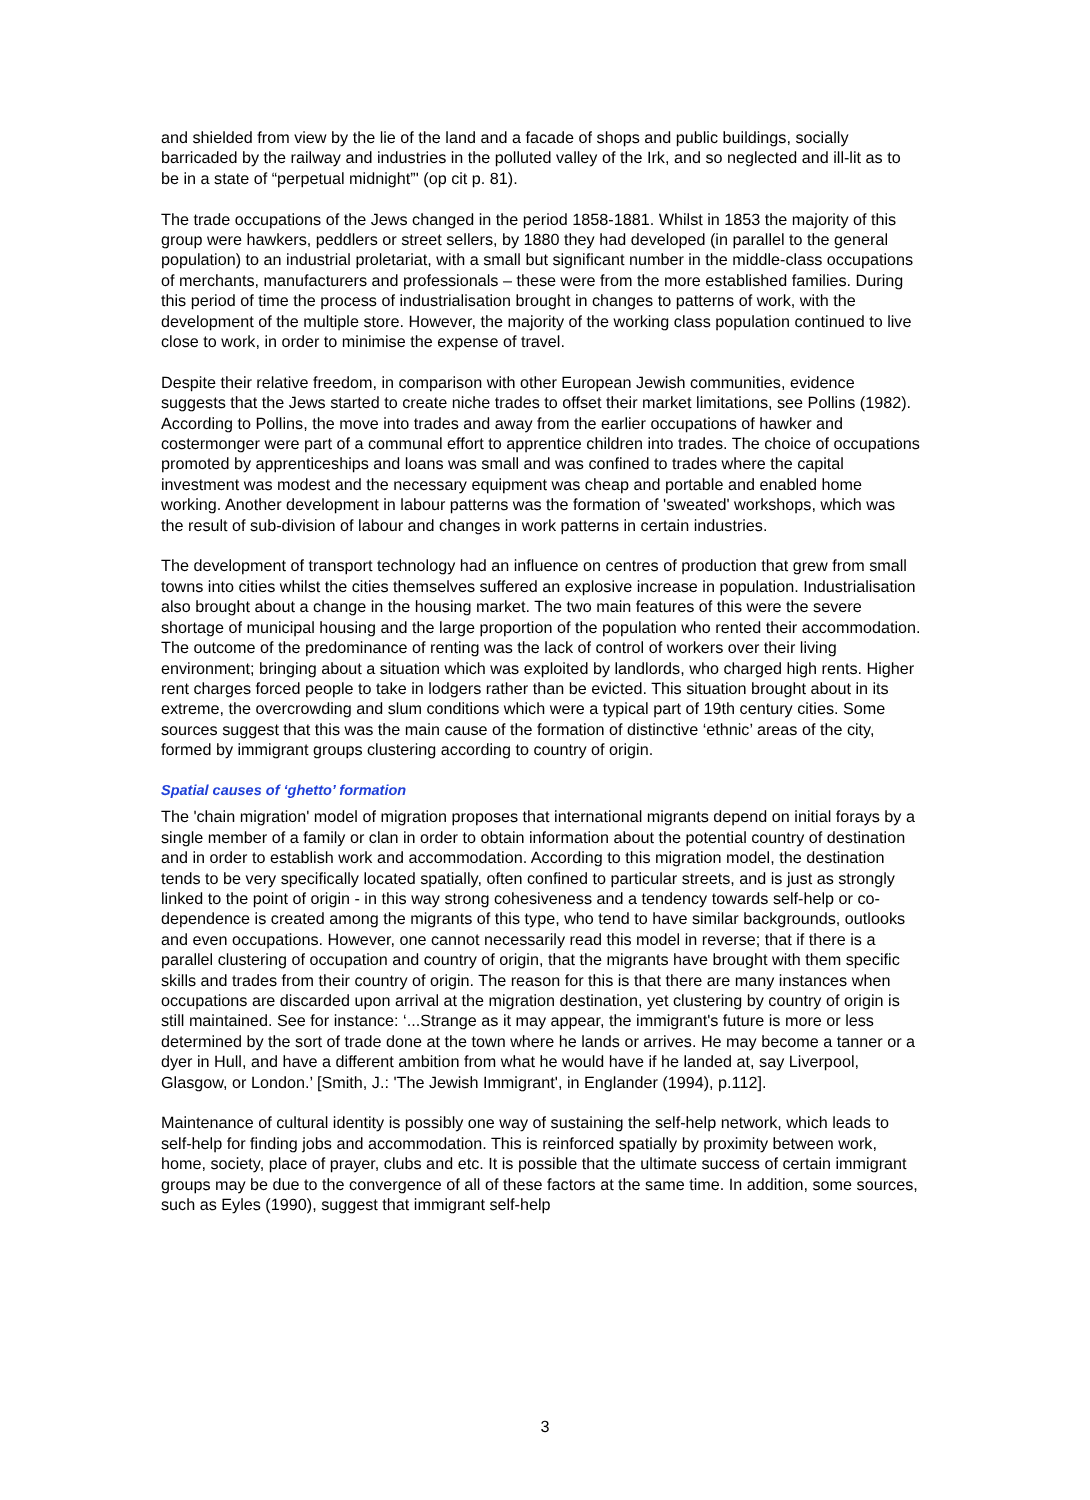and shielded from view by the lie of the land and a facade of shops and public buildings, socially barricaded by the railway and industries in the polluted valley of the Irk, and so neglected and ill-lit as to be in a state of “perpetual midnight”' (op cit p. 81).
The trade occupations of the Jews changed in the period 1858-1881. Whilst in 1853 the majority of this group were hawkers, peddlers or street sellers, by 1880 they had developed (in parallel to the general population) to an industrial proletariat, with a small but significant number in the middle-class occupations of merchants, manufacturers and professionals – these were from the more established families. During this period of time the process of industrialisation brought in changes to patterns of work, with the development of the multiple store. However, the majority of the working class population continued to live close to work, in order to minimise the expense of travel.
Despite their relative freedom, in comparison with other European Jewish communities, evidence suggests that the Jews started to create niche trades to offset their market limitations, see Pollins (1982). According to Pollins, the move into trades and away from the earlier occupations of hawker and costermonger were part of a communal effort to apprentice children into trades. The choice of occupations promoted by apprenticeships and loans was small and was confined to trades where the capital investment was modest and the necessary equipment was cheap and portable and enabled home working. Another development in labour patterns was the formation of 'sweated' workshops, which was the result of sub-division of labour and changes in work patterns in certain industries.
The development of transport technology had an influence on centres of production that grew from small towns into cities whilst the cities themselves suffered an explosive increase in population. Industrialisation also brought about a change in the housing market. The two main features of this were the severe shortage of municipal housing and the large proportion of the population who rented their accommodation. The outcome of the predominance of renting was the lack of control of workers over their living environment; bringing about a situation which was exploited by landlords, who charged high rents. Higher rent charges forced people to take in lodgers rather than be evicted. This situation brought about in its extreme, the overcrowding and slum conditions which were a typical part of 19th century cities. Some sources suggest that this was the main cause of the formation of distinctive ‘ethnic’ areas of the city, formed by immigrant groups clustering according to country of origin.
Spatial causes of ‘ghetto’ formation
The 'chain migration' model of migration proposes that international migrants depend on initial forays by a single member of a family or clan in order to obtain information about the potential country of destination and in order to establish work and accommodation. According to this migration model, the destination tends to be very specifically located spatially, often confined to particular streets, and is just as strongly linked to the point of origin - in this way strong cohesiveness and a tendency towards self-help or co-dependence is created among the migrants of this type, who tend to have similar backgrounds, outlooks and even occupations. However, one cannot necessarily read this model in reverse; that if there is a parallel clustering of occupation and country of origin, that the migrants have brought with them specific skills and trades from their country of origin. The reason for this is that there are many instances when occupations are discarded upon arrival at the migration destination, yet clustering by country of origin is still maintained. See for instance: ‘...Strange as it may appear, the immigrant's future is more or less determined by the sort of trade done at the town where he lands or arrives. He may become a tanner or a dyer in Hull, and have a different ambition from what he would have if he landed at, say Liverpool, Glasgow, or London.’ [Smith, J.: 'The Jewish Immigrant', in Englander (1994), p.112].
Maintenance of cultural identity is possibly one way of sustaining the self-help network, which leads to self-help for finding jobs and accommodation. This is reinforced spatially by proximity between work, home, society, place of prayer, clubs and etc. It is possible that the ultimate success of certain immigrant groups may be due to the convergence of all of these factors at the same time. In addition, some sources, such as Eyles (1990), suggest that immigrant self-help
3